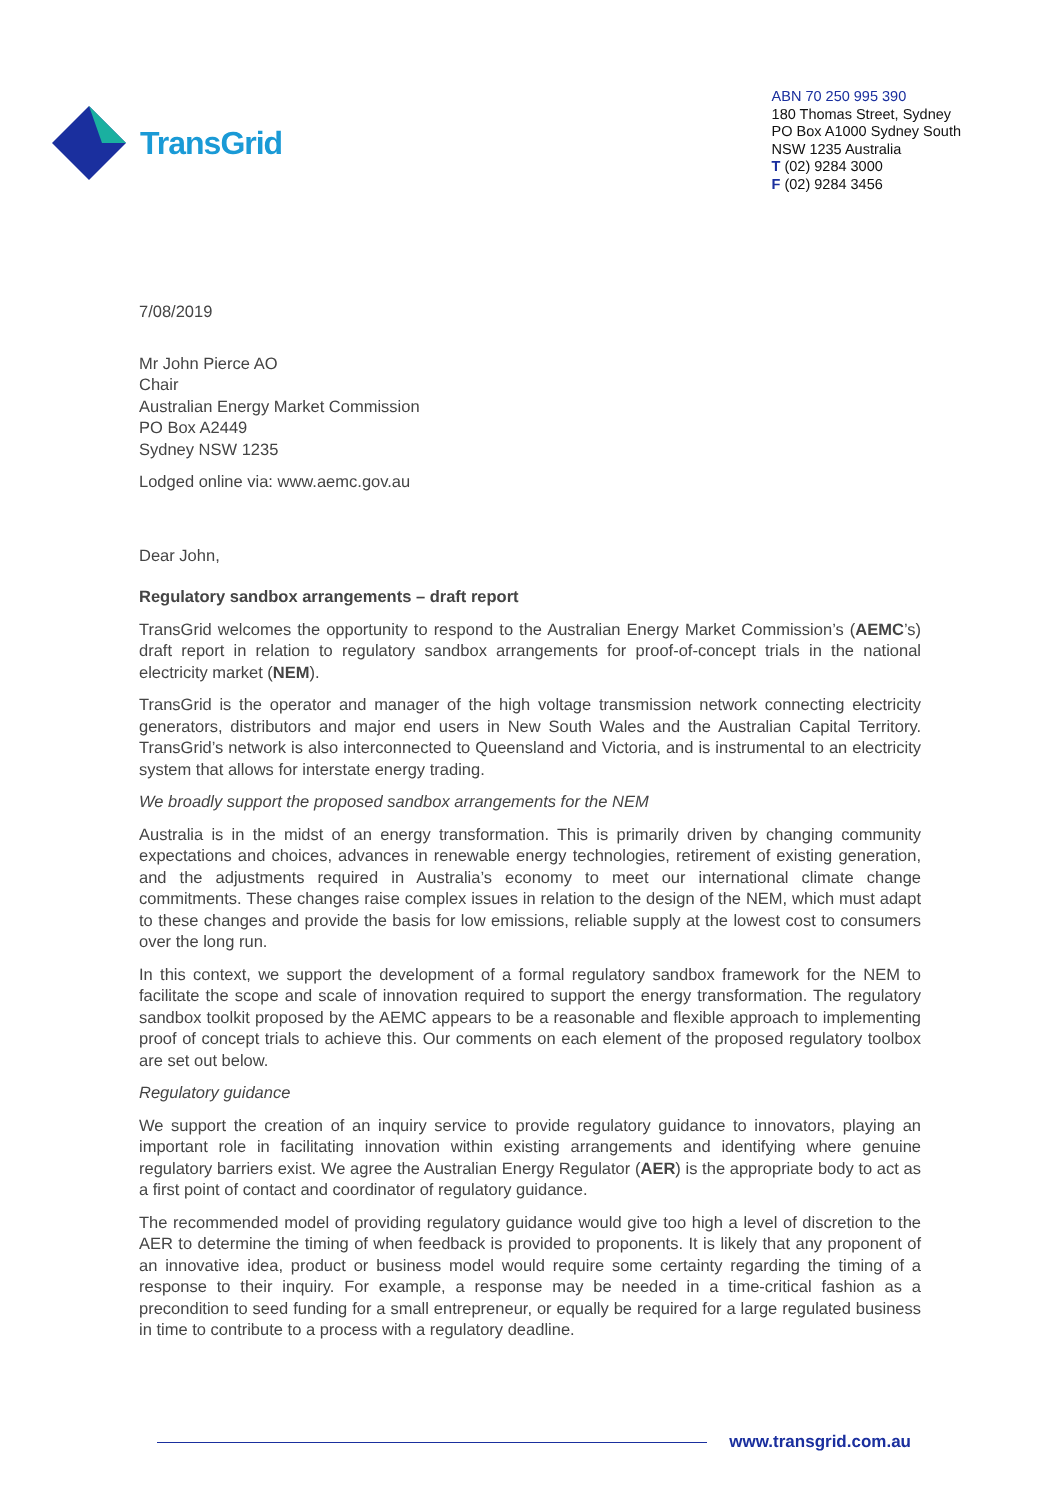TransGrid
ABN 70 250 995 390
180 Thomas Street, Sydney
PO Box A1000 Sydney South
NSW 1235 Australia
T (02) 9284 3000
F (02) 9284 3456
7/08/2019
Mr John Pierce AO
Chair
Australian Energy Market Commission
PO Box A2449
Sydney NSW 1235
Lodged online via: www.aemc.gov.au
Dear John,
Regulatory sandbox arrangements – draft report
TransGrid welcomes the opportunity to respond to the Australian Energy Market Commission’s (AEMC’s) draft report in relation to regulatory sandbox arrangements for proof-of-concept trials in the national electricity market (NEM).
TransGrid is the operator and manager of the high voltage transmission network connecting electricity generators, distributors and major end users in New South Wales and the Australian Capital Territory. TransGrid’s network is also interconnected to Queensland and Victoria, and is instrumental to an electricity system that allows for interstate energy trading.
We broadly support the proposed sandbox arrangements for the NEM
Australia is in the midst of an energy transformation. This is primarily driven by changing community expectations and choices, advances in renewable energy technologies, retirement of existing generation, and the adjustments required in Australia’s economy to meet our international climate change commitments. These changes raise complex issues in relation to the design of the NEM, which must adapt to these changes and provide the basis for low emissions, reliable supply at the lowest cost to consumers over the long run.
In this context, we support the development of a formal regulatory sandbox framework for the NEM to facilitate the scope and scale of innovation required to support the energy transformation. The regulatory sandbox toolkit proposed by the AEMC appears to be a reasonable and flexible approach to implementing proof of concept trials to achieve this. Our comments on each element of the proposed regulatory toolbox are set out below.
Regulatory guidance
We support the creation of an inquiry service to provide regulatory guidance to innovators, playing an important role in facilitating innovation within existing arrangements and identifying where genuine regulatory barriers exist. We agree the Australian Energy Regulator (AER) is the appropriate body to act as a first point of contact and coordinator of regulatory guidance.
The recommended model of providing regulatory guidance would give too high a level of discretion to the AER to determine the timing of when feedback is provided to proponents. It is likely that any proponent of an innovative idea, product or business model would require some certainty regarding the timing of a response to their inquiry. For example, a response may be needed in a time-critical fashion as a precondition to seed funding for a small entrepreneur, or equally be required for a large regulated business in time to contribute to a process with a regulatory deadline.
www.transgrid.com.au